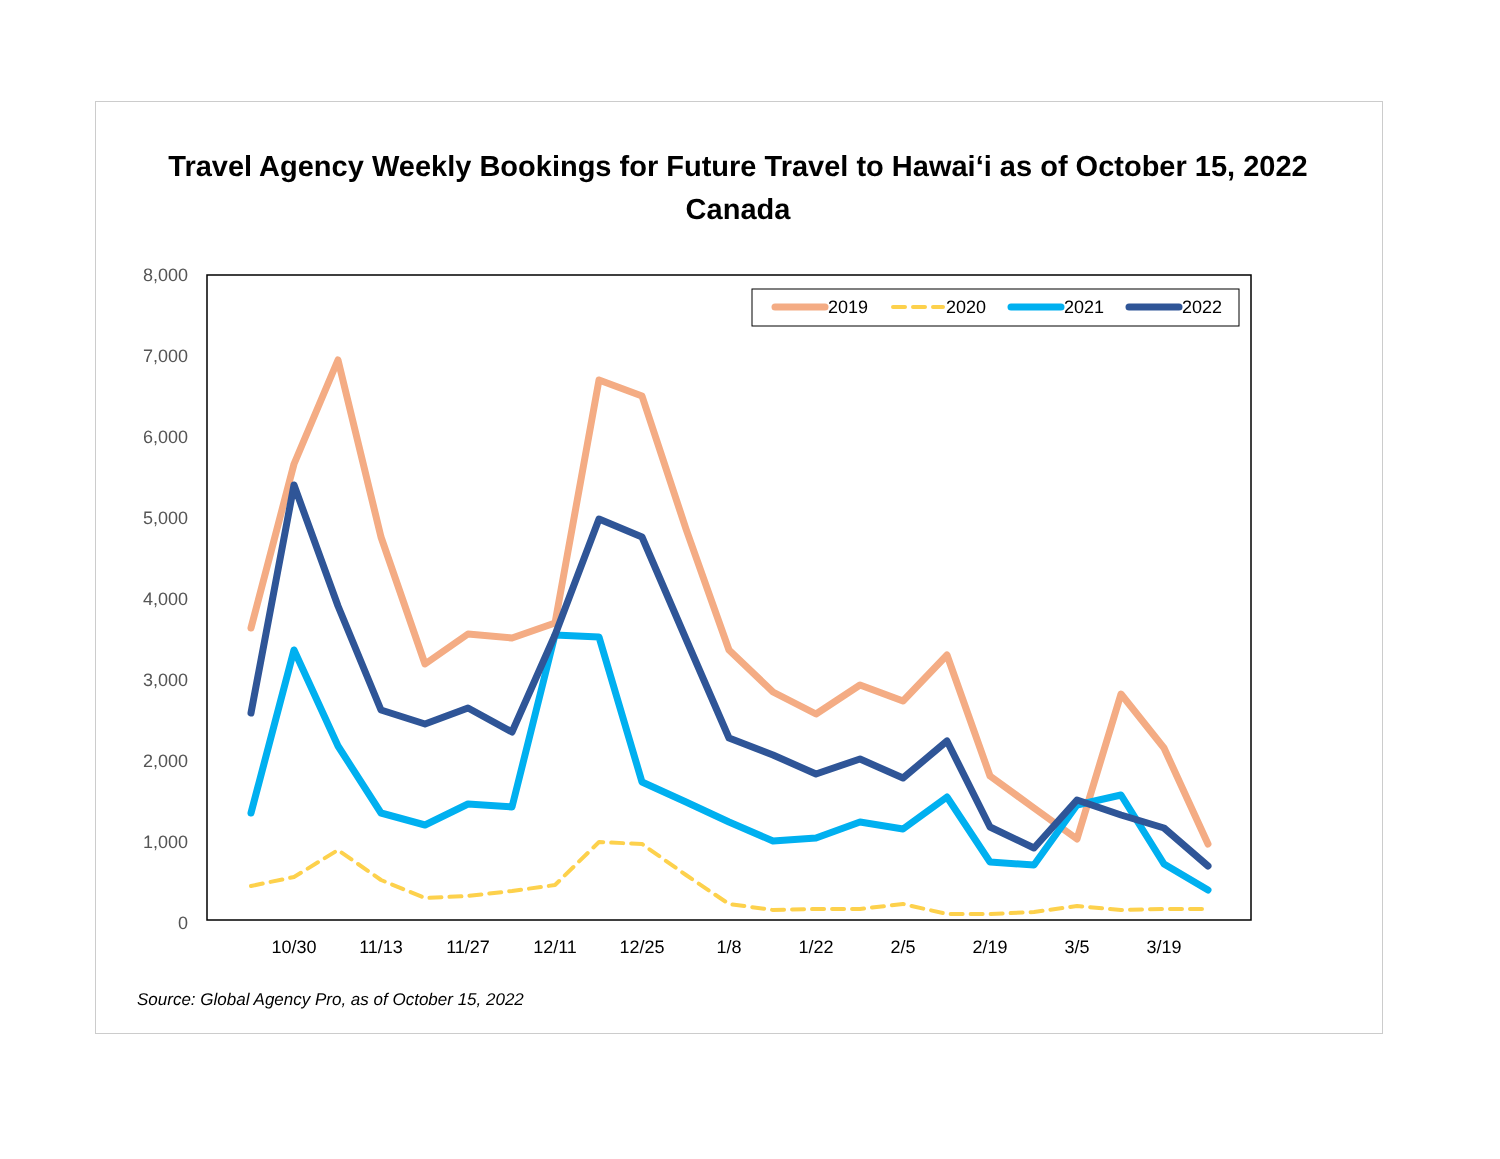Travel Agency Weekly Bookings for Future Travel to Hawai‘i as of October 15, 2022
Canada
8,000
7,000
6,000
5,000
4,000
3,000
2,000
1,000
0
10/30
11/13
11/27
12/11
12/25
1/8
1/22
2/5
2/19
3/5
3/19
2019
2020
2021
2022
Source: Global Agency Pro, as of October 15, 2022